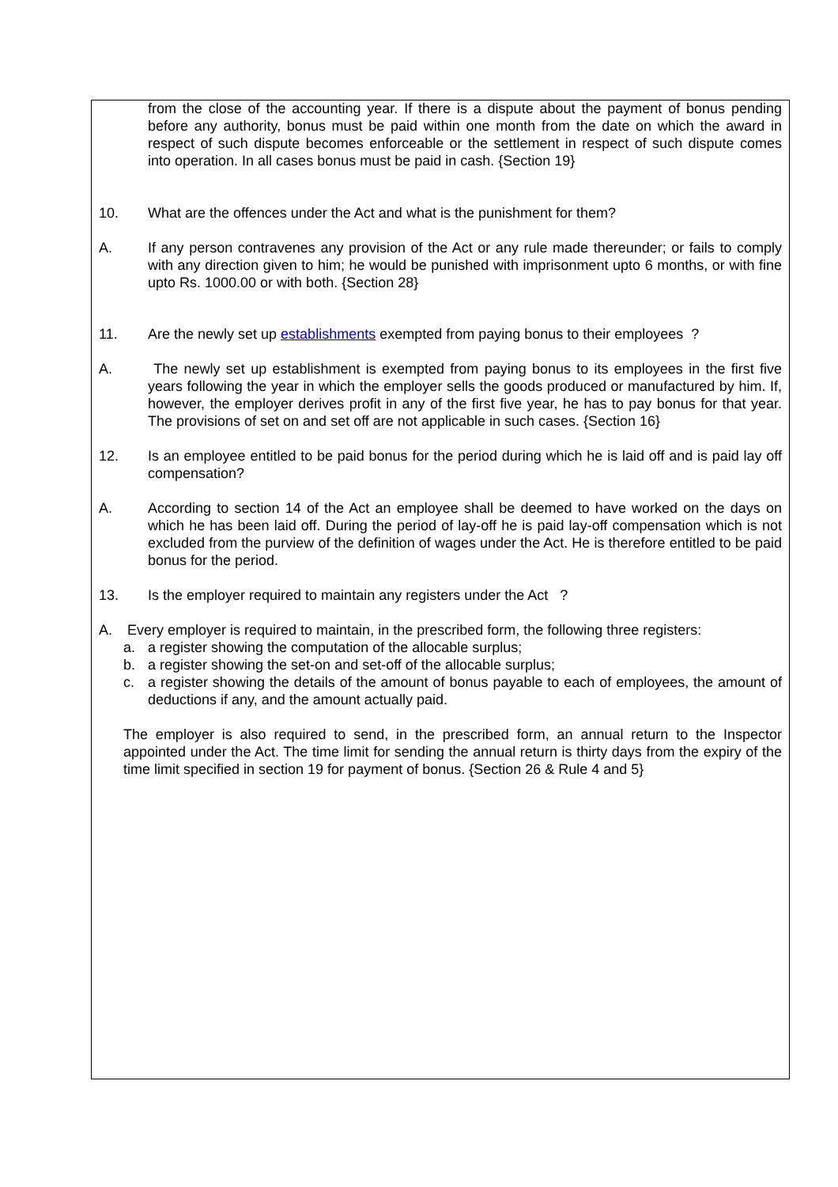from the close of the accounting year. If there is a dispute about the payment of bonus pending before any authority, bonus must be paid within one month from the date on which the award in respect of such dispute becomes enforceable or the settlement in respect of such dispute comes into operation. In all cases bonus must be paid in cash. {Section 19}
10. What are the offences under the Act and what is the punishment for them?
A. If any person contravenes any provision of the Act or any rule made thereunder; or fails to comply with any direction given to him; he would be punished with imprisonment upto 6 months, or with fine upto Rs. 1000.00 or with both. {Section 28}
11. Are the newly set up establishments exempted from paying bonus to their employees ?
A. The newly set up establishment is exempted from paying bonus to its employees in the first five years following the year in which the employer sells the goods produced or manufactured by him. If, however, the employer derives profit in any of the first five year, he has to pay bonus for that year. The provisions of set on and set off are not applicable in such cases. {Section 16}
12. Is an employee entitled to be paid bonus for the period during which he is laid off and is paid lay off compensation?
A. According to section 14 of the Act an employee shall be deemed to have worked on the days on which he has been laid off. During the period of lay-off he is paid lay-off compensation which is not excluded from the purview of the definition of wages under the Act. He is therefore entitled to be paid bonus for the period.
13. Is the employer required to maintain any registers under the Act ?
A. Every employer is required to maintain, in the prescribed form, the following three registers:
a. a register showing the computation of the allocable surplus;
b. a register showing the set-on and set-off of the allocable surplus;
c. a register showing the details of the amount of bonus payable to each of employees, the amount of deductions if any, and the amount actually paid.
The employer is also required to send, in the prescribed form, an annual return to the Inspector appointed under the Act. The time limit for sending the annual return is thirty days from the expiry of the time limit specified in section 19 for payment of bonus. {Section 26 & Rule 4 and 5}